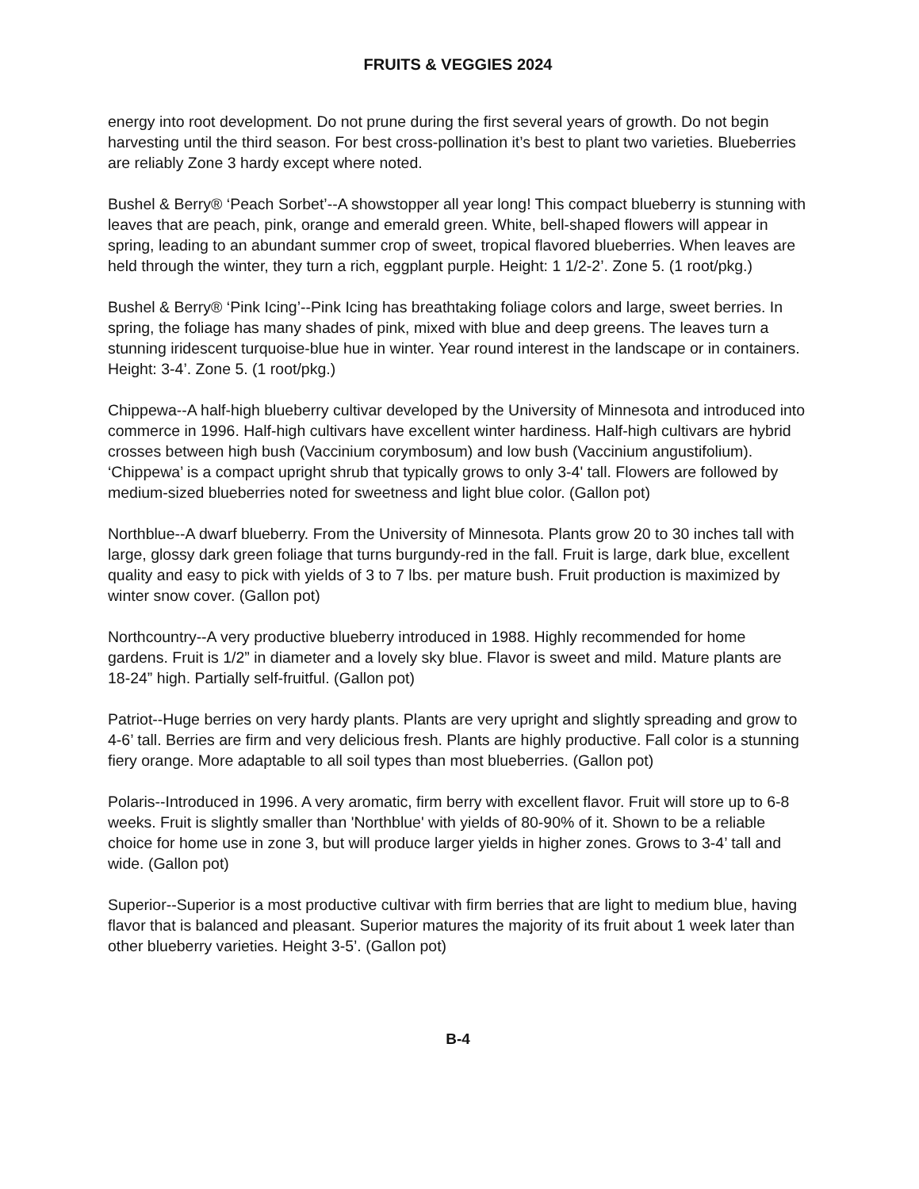FRUITS & VEGGIES 2024
energy into root development. Do not prune during the first several years of growth. Do not begin harvesting until the third season. For best cross-pollination it’s best to plant two varieties. Blueberries are reliably Zone 3 hardy except where noted.
Bushel & Berry® ‘Peach Sorbet’--A showstopper all year long! This compact blueberry is stunning with leaves that are peach, pink, orange and emerald green. White, bell-shaped flowers will appear in spring, leading to an abundant summer crop of sweet, tropical flavored blueberries. When leaves are held through the winter, they turn a rich, eggplant purple. Height: 1 1/2-2’. Zone 5. (1 root/pkg.)
Bushel & Berry® ‘Pink Icing’--Pink Icing has breathtaking foliage colors and large, sweet berries. In spring, the foliage has many shades of pink, mixed with blue and deep greens. The leaves turn a stunning iridescent turquoise-blue hue in winter. Year round interest in the landscape or in containers. Height: 3-4’. Zone 5. (1 root/pkg.)
Chippewa--A half-high blueberry cultivar developed by the University of Minnesota and introduced into commerce in 1996. Half-high cultivars have excellent winter hardiness. Half-high cultivars are hybrid crosses between high bush (Vaccinium corymbosum) and low bush (Vaccinium angustifolium). ‘Chippewa’ is a compact upright shrub that typically grows to only 3-4' tall. Flowers are followed by medium-sized blueberries noted for sweetness and light blue color. (Gallon pot)
Northblue--A dwarf blueberry. From the University of Minnesota. Plants grow 20 to 30 inches tall with large, glossy dark green foliage that turns burgundy-red in the fall. Fruit is large, dark blue, excellent quality and easy to pick with yields of 3 to 7 lbs. per mature bush. Fruit production is maximized by winter snow cover. (Gallon pot)
Northcountry--A very productive blueberry introduced in 1988. Highly recommended for home gardens. Fruit is 1/2” in diameter and a lovely sky blue. Flavor is sweet and mild. Mature plants are 18-24” high. Partially self-fruitful. (Gallon pot)
Patriot--Huge berries on very hardy plants. Plants are very upright and slightly spreading and grow to 4-6’ tall. Berries are firm and very delicious fresh. Plants are highly productive. Fall color is a stunning fiery orange. More adaptable to all soil types than most blueberries. (Gallon pot)
Polaris--Introduced in 1996. A very aromatic, firm berry with excellent flavor. Fruit will store up to 6-8 weeks. Fruit is slightly smaller than 'Northblue' with yields of 80-90% of it. Shown to be a reliable choice for home use in zone 3, but will produce larger yields in higher zones. Grows to 3-4’ tall and wide. (Gallon pot)
Superior--Superior is a most productive cultivar with firm berries that are light to medium blue, having flavor that is balanced and pleasant. Superior matures the majority of its fruit about 1 week later than other blueberry varieties. Height 3-5’. (Gallon pot)
B-4